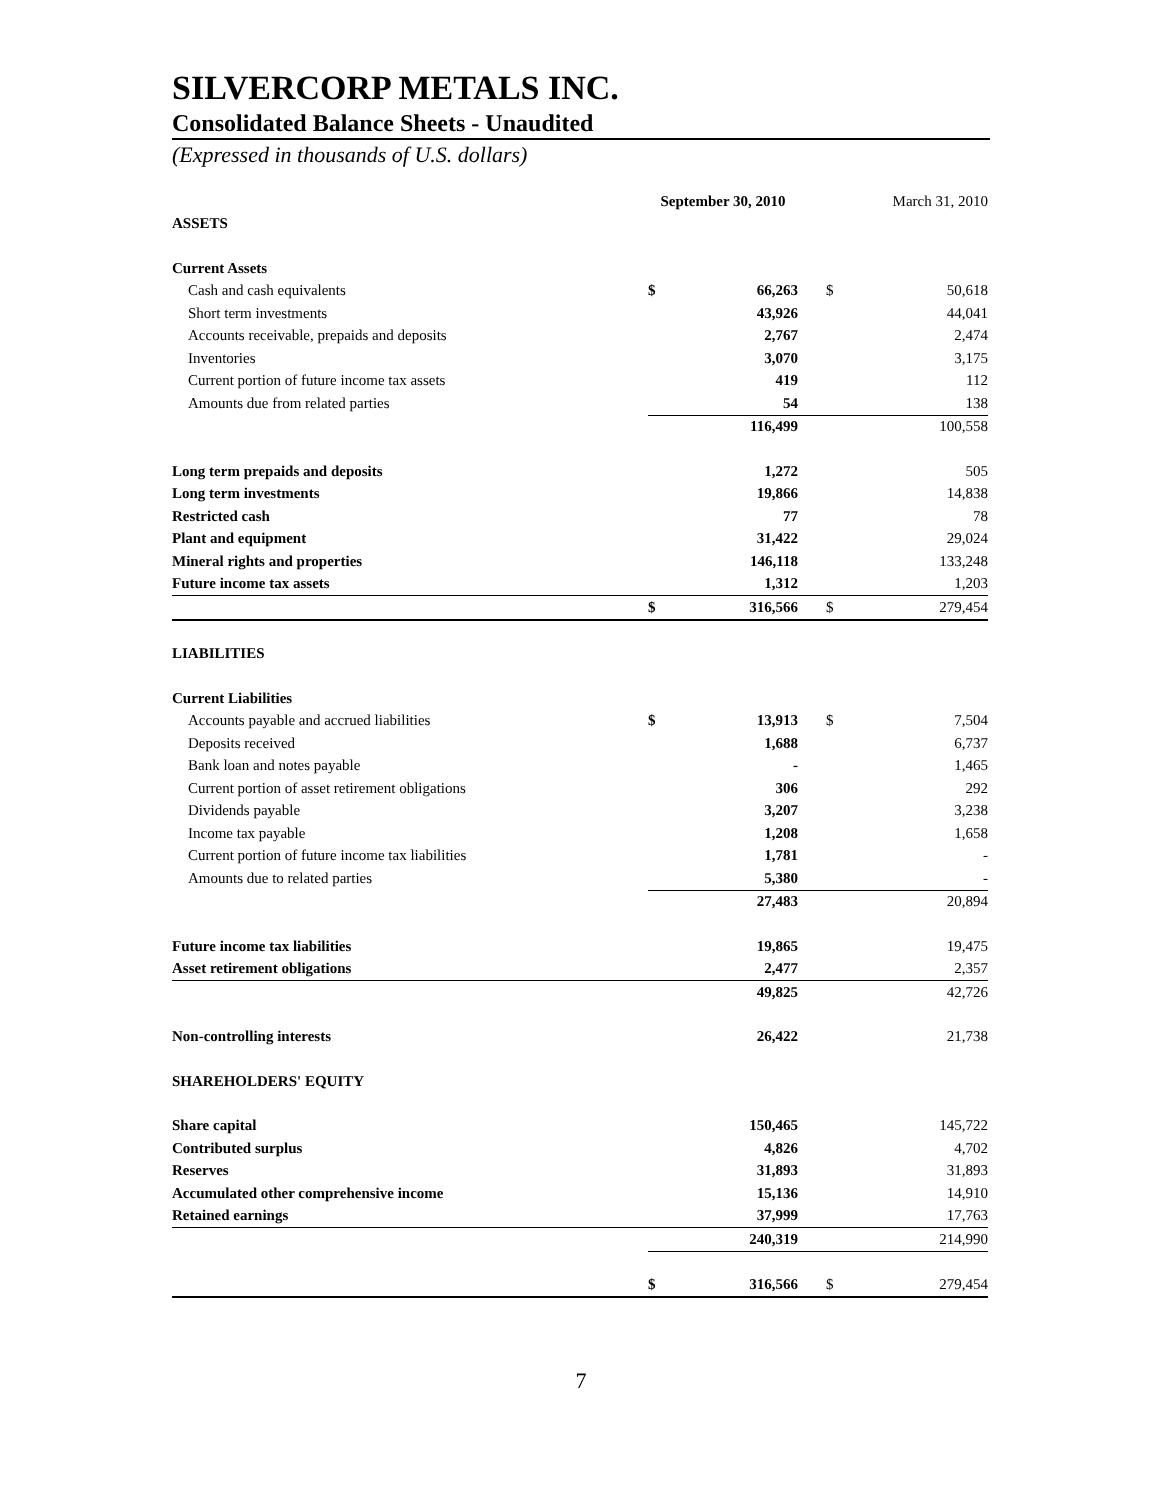SILVERCORP METALS INC.
Consolidated Balance Sheets - Unaudited
(Expressed in thousands of U.S. dollars)
| | September 30, 2010 | | March 31, 2010 | |
| --- | --- | --- | --- | --- |
| ASSETS | | | | |
| Current Assets | | | | |
| Cash and cash equivalents | $ | 66,263 | $ | 50,618 |
| Short term investments | | 43,926 | | 44,041 |
| Accounts receivable, prepaids and deposits | | 2,767 | | 2,474 |
| Inventories | | 3,070 | | 3,175 |
| Current portion of future income tax assets | | 419 | | 112 |
| Amounts due from related parties | | 54 | | 138 |
| | | 116,499 | | 100,558 |
| Long term prepaids and deposits | | 1,272 | | 505 |
| Long term investments | | 19,866 | | 14,838 |
| Restricted cash | | 77 | | 78 |
| Plant and equipment | | 31,422 | | 29,024 |
| Mineral rights and properties | | 146,118 | | 133,248 |
| Future income tax assets | | 1,312 | | 1,203 |
| | $ | 316,566 | $ | 279,454 |
| LIABILITIES | | | | |
| Current Liabilities | | | | |
| Accounts payable and accrued liabilities | $ | 13,913 | $ | 7,504 |
| Deposits received | | 1,688 | | 6,737 |
| Bank loan and notes payable | | - | | 1,465 |
| Current portion of asset retirement obligations | | 306 | | 292 |
| Dividends payable | | 3,207 | | 3,238 |
| Income tax payable | | 1,208 | | 1,658 |
| Current portion of future income tax liabilities | | 1,781 | | - |
| Amounts due to related parties | | 5,380 | | - |
| | | 27,483 | | 20,894 |
| Future income tax liabilities | | 19,865 | | 19,475 |
| Asset retirement obligations | | 2,477 | | 2,357 |
| | | 49,825 | | 42,726 |
| Non-controlling interests | | 26,422 | | 21,738 |
| SHAREHOLDERS' EQUITY | | | | |
| Share capital | | 150,465 | | 145,722 |
| Contributed surplus | | 4,826 | | 4,702 |
| Reserves | | 31,893 | | 31,893 |
| Accumulated other comprehensive income | | 15,136 | | 14,910 |
| Retained earnings | | 37,999 | | 17,763 |
| | | 240,319 | | 214,990 |
| | $ | 316,566 | $ | 279,454 |
7